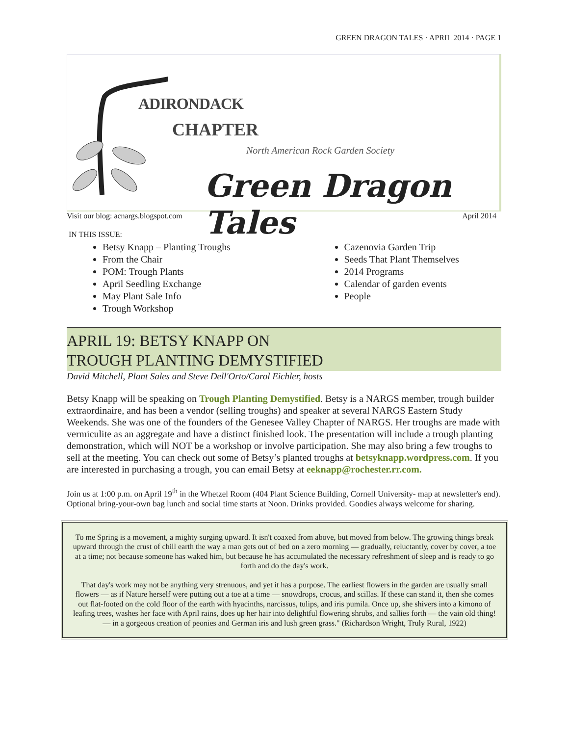GREEN DRAGON TALES · APRIL 2014 · PAGE 1
ADIRONDACK
CHAPTER
North American Rock Garden Society
Green Dragon Tales
Visit our blog: acnargs.blogspot.com April 2014
IN THIS ISSUE:
Betsy Knapp – Planting Troughs
From the Chair
POM: Trough Plants
April Seedling Exchange
May Plant Sale Info
Trough Workshop
Cazenovia Garden Trip
Seeds That Plant Themselves
2014 Programs
Calendar of garden events
People
APRIL 19: BETSY KNAPP ON
TROUGH PLANTING DEMYSTIFIED
David Mitchell, Plant Sales and Steve Dell'Orto/Carol Eichler, hosts
Betsy Knapp will be speaking on Trough Planting Demystified. Betsy is a NARGS member, trough builder extraordinaire, and has been a vendor (selling troughs) and speaker at several NARGS Eastern Study Weekends. She was one of the founders of the Genesee Valley Chapter of NARGS. Her troughs are made with vermiculite as an aggregate and have a distinct finished look. The presentation will include a trough planting demonstration, which will NOT be a workshop or involve participation. She may also bring a few troughs to sell at the meeting. You can check out some of Betsy’s planted troughs at betsyknapp.wordpress.com. If you are interested in purchasing a trough, you can email Betsy at eeknapp@rochester.rr.com.
Join us at 1:00 p.m. on April 19<sup>th</sup> in the Whetzel Room (404 Plant Science Building, Cornell University- map at newsletter's end). Optional bring-your-own bag lunch and social time starts at Noon. Drinks provided. Goodies always welcome for sharing.
To me Spring is a movement, a mighty surging upward. It isn't coaxed from above, but moved from below. The growing things break upward through the crust of chill earth the way a man gets out of bed on a zero morning — gradually, reluctantly, cover by cover, a toe at a time; not because someone has waked him, but because he has accumulated the necessary refreshment of sleep and is ready to go forth and do the day's work.
That day's work may not be anything very strenuous, and yet it has a purpose. The earliest flowers in the garden are usually small flowers — as if Nature herself were putting out a toe at a time — snowdrops, crocus, and scillas. If these can stand it, then she comes out flat-footed on the cold floor of the earth with hyacinths, narcissus, tulips, and iris pumila. Once up, she shivers into a kimono of leafing trees, washes her face with April rains, does up her hair into delightful flowering shrubs, and sallies forth — the vain old thing! — in a gorgeous creation of peonies and German iris and lush green grass." (Richardson Wright, Truly Rural, 1922)